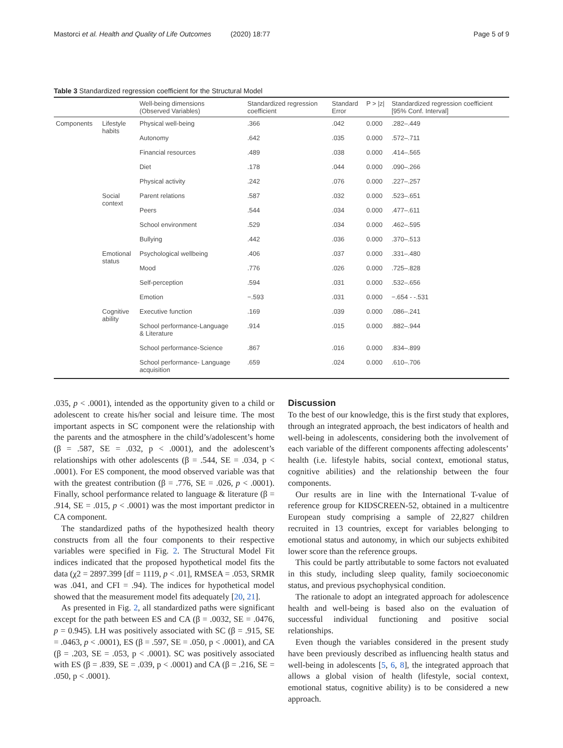Mastorci et al. Health and Quality of Life Outcomes (2020) 18:77 Page 5 of 9
Table 3 Standardized regression coefficient for the Structural Model
| | | Well-being dimensions (Observed Variables) | Standardized regression coefficient | Standard Error | P > /z/ | Standardized regression coefficient [95% Conf. Interval] |
| --- | --- | --- | --- | --- | --- | --- |
| Components | Lifestyle habits | Physical well-being | .366 | .042 | 0.000 | .282–.449 |
| | | Autonomy | .642 | .035 | 0.000 | .572–.711 |
| | | Financial resources | .489 | .038 | 0.000 | .414–.565 |
| | | Diet | .178 | .044 | 0.000 | .090–.266 |
| | | Physical activity | .242 | .076 | 0.000 | .227–.257 |
| | Social context | Parent relations | .587 | .032 | 0.000 | .523–.651 |
| | | Peers | .544 | .034 | 0.000 | .477–.611 |
| | | School environment | .529 | .034 | 0.000 | .462–.595 |
| | | Bullying | .442 | .036 | 0.000 | .370–.513 |
| | Emotional status | Psychological wellbeing | .406 | .037 | 0.000 | .331–.480 |
| | | Mood | .776 | .026 | 0.000 | .725–.828 |
| | | Self-perception | .594 | .031 | 0.000 | .532–.656 |
| | | Emotion | −.593 | .031 | 0.000 | −.654 - -.531 |
| | Cognitive ability | Executive function | .169 | .039 | 0.000 | .086–.241 |
| | | School performance-Language & Literature | .914 | .015 | 0.000 | .882–.944 |
| | | School performance-Science | .867 | .016 | 0.000 | .834–.899 |
| | | School performance- Language acquisition | .659 | .024 | 0.000 | .610–.706 |
.035, p < .0001), intended as the opportunity given to a child or adolescent to create his/her social and leisure time. The most important aspects in SC component were the relationship with the parents and the atmosphere in the child’s/adolescent’s home (β = .587, SE = .032, p < .0001), and the adolescent’s relationships with other adolescents (β = .544, SE = .034, p < .0001). For ES component, the mood observed variable was that with the greatest contribution (β = .776, SE = .026, p < .0001). Finally, school performance related to language & literature (β = .914, SE = .015, p < .0001) was the most important predictor in CA component.
The standardized paths of the hypothesized health theory constructs from all the four components to their respective variables were specified in Fig. 2. The Structural Model Fit indices indicated that the proposed hypothetical model fits the data (χ2 = 2897.399 [df = 1119, p < .01], RMSEA = .053, SRMR was .041, and CFI = .94). The indices for hypothetical model showed that the measurement model fits adequately [20, 21].
As presented in Fig. 2, all standardized paths were significant except for the path between ES and CA (β = .0032, SE = .0476, p = 0.945). LH was positively associated with SC (β = .915, SE = .0463, p < .0001), ES (β = .597, SE = .050, p < .0001), and CA (β = .203, SE = .053, p < .0001). SC was positively associated with ES (β = .839, SE = .039, p < .0001) and CA (β = .216, SE = .050, p < .0001).
Discussion
To the best of our knowledge, this is the first study that explores, through an integrated approach, the best indicators of health and well-being in adolescents, considering both the involvement of each variable of the different components affecting adolescents’ health (i.e. lifestyle habits, social context, emotional status, cognitive abilities) and the relationship between the four components.
Our results are in line with the International T-value of reference group for KIDSCREEN-52, obtained in a multicentre European study comprising a sample of 22,827 children recruited in 13 countries, except for variables belonging to emotional status and autonomy, in which our subjects exhibited lower score than the reference groups.
This could be partly attributable to some factors not evaluated in this study, including sleep quality, family socioeconomic status, and previous psychophysical condition.
The rationale to adopt an integrated approach for adolescence health and well-being is based also on the evaluation of successful individual functioning and positive social relationships.
Even though the variables considered in the present study have been previously described as influencing health status and well-being in adolescents [5, 6, 8], the integrated approach that allows a global vision of health (lifestyle, social context, emotional status, cognitive ability) is to be considered a new approach.